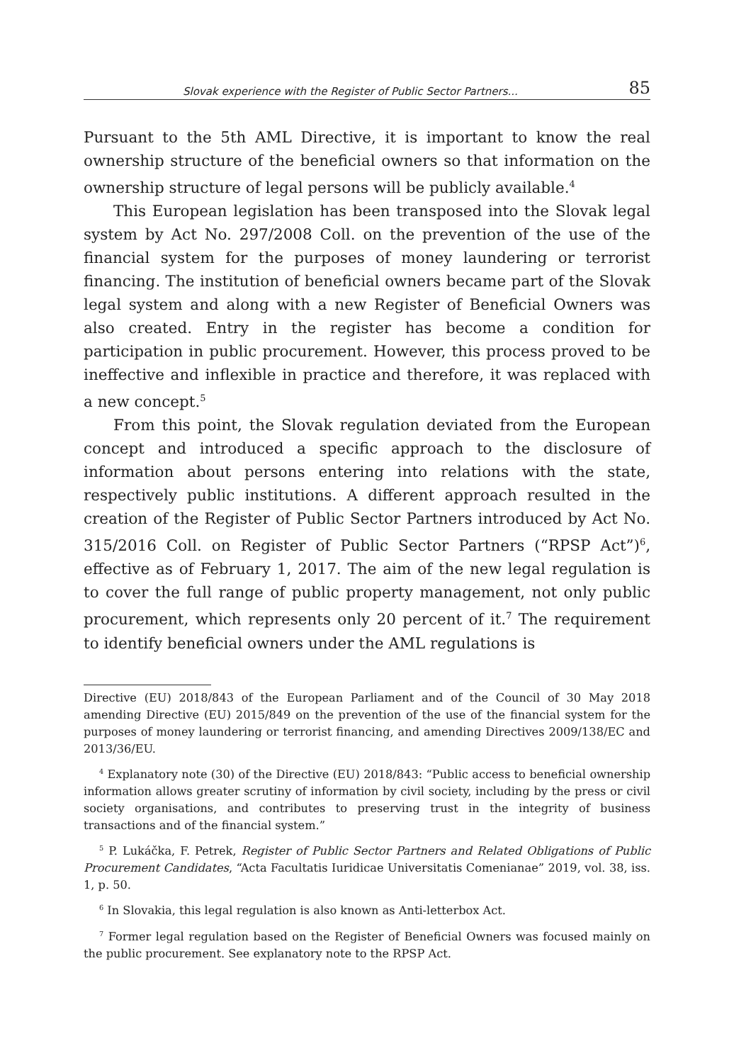Slovak experience with the Register of Public Sector Partners... 85
Pursuant to the 5th AML Directive, it is important to know the real ownership structure of the beneficial owners so that information on the ownership structure of legal persons will be publicly available.<sup>4</sup>
This European legislation has been transposed into the Slovak legal system by Act No. 297/2008 Coll. on the prevention of the use of the financial system for the purposes of money laundering or terrorist financing. The institution of beneficial owners became part of the Slovak legal system and along with a new Register of Beneficial Owners was also created. Entry in the register has become a condition for participation in public procurement. However, this process proved to be ineffective and inflexible in practice and therefore, it was replaced with a new concept.<sup>5</sup>
From this point, the Slovak regulation deviated from the European concept and introduced a specific approach to the disclosure of information about persons entering into relations with the state, respectively public institutions. A different approach resulted in the creation of the Register of Public Sector Partners introduced by Act No. 315/2016 Coll. on Register of Public Sector Partners (“RPSP Act”)<sup>6</sup>, effective as of February 1, 2017. The aim of the new legal regulation is to cover the full range of public property management, not only public procurement, which represents only 20 percent of it.<sup>7</sup> The requirement to identify beneficial owners under the AML regulations is
Directive (EU) 2018/843 of the European Parliament and of the Council of 30 May 2018 amending Directive (EU) 2015/849 on the prevention of the use of the financial system for the purposes of money laundering or terrorist financing, and amending Directives 2009/138/EC and 2013/36/EU.
<sup>4</sup> Explanatory note (30) of the Directive (EU) 2018/843: “Public access to beneficial ownership information allows greater scrutiny of information by civil society, including by the press or civil society organisations, and contributes to preserving trust in the integrity of business transactions and of the financial system.”
<sup>5</sup> P. Lukáčka, F. Petrek, Register of Public Sector Partners and Related Obligations of Public Procurement Candidates, “Acta Facultatis Iuridicae Universitatis Comenianae” 2019, vol. 38, iss. 1, p. 50.
<sup>6</sup> In Slovakia, this legal regulation is also known as Anti-letterbox Act.
<sup>7</sup> Former legal regulation based on the Register of Beneficial Owners was focused mainly on the public procurement. See explanatory note to the RPSP Act.